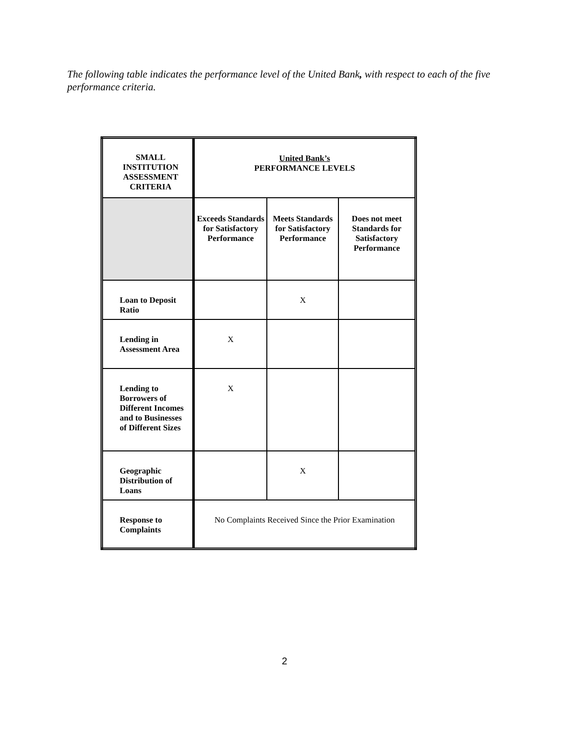The following table indicates the performance level of the United Bank, with respect to each of the five performance criteria.
| SMALL INSTITUTION ASSESSMENT CRITERIA | United Bank’s PERFORMANCE LEVELS | | |
| --- | --- | --- | --- |
| | Exceeds Standards for Satisfactory Performance | Meets Standards for Satisfactory Performance | Does not meet Standards for Satisfactory Performance |
| Loan to Deposit Ratio | | X | |
| Lending in Assessment Area | X | | |
| Lending to Borrowers of Different Incomes and to Businesses of Different Sizes | X | | |
| Geographic Distribution of Loans | | X | |
| Response to Complaints | No Complaints Received Since the Prior Examination | | |
2